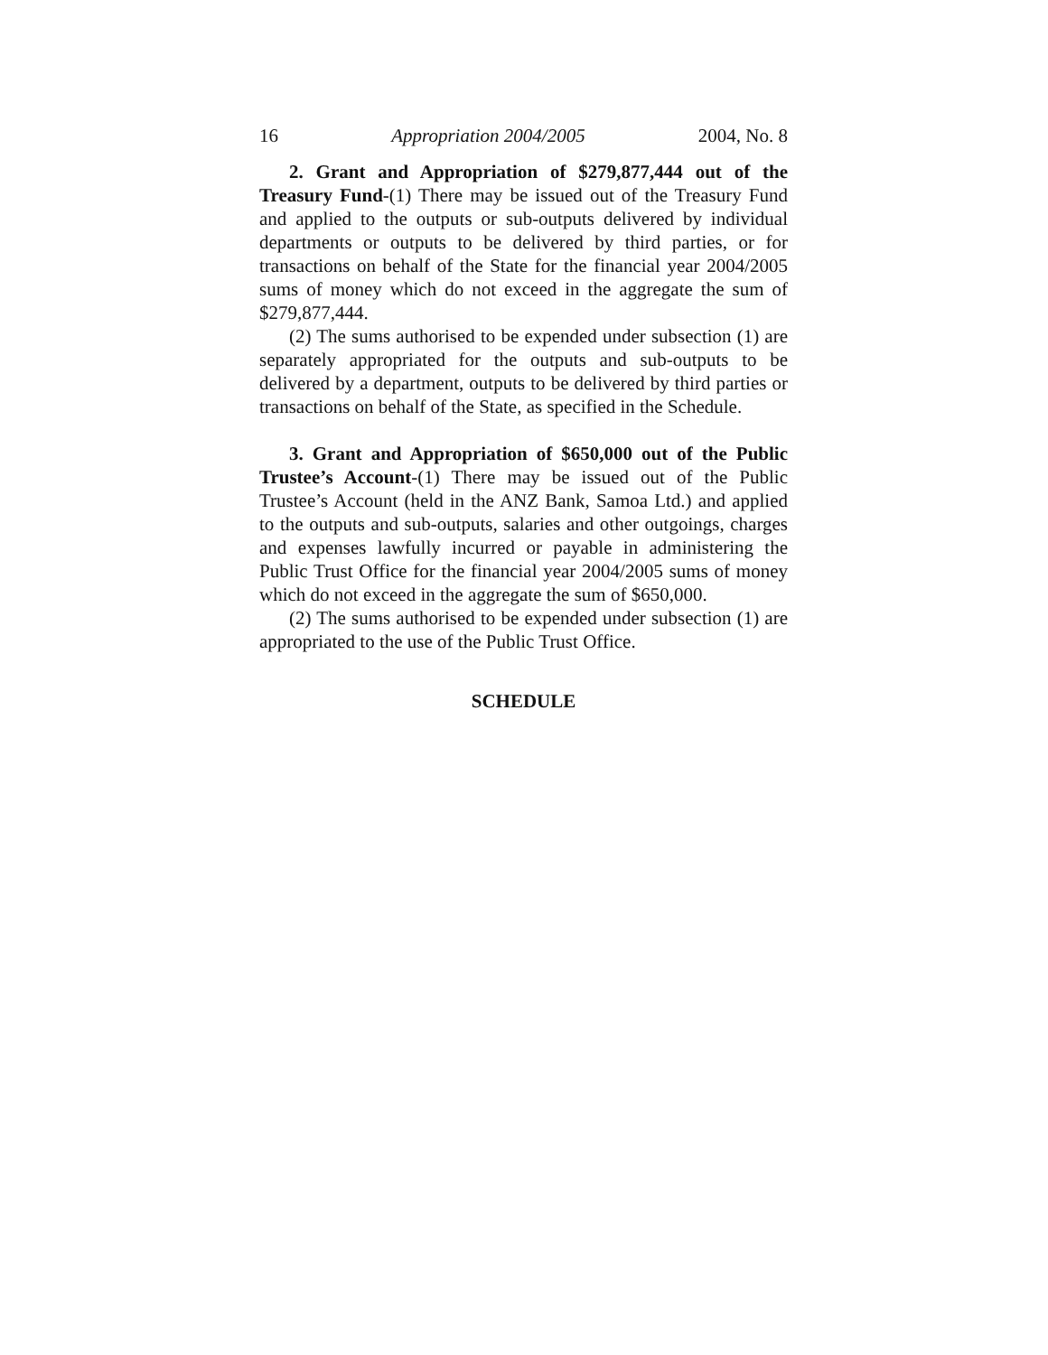16 Appropriation 2004/2005 2004, No. 8
2. Grant and Appropriation of $279,877,444 out of the Treasury Fund-(1) There may be issued out of the Treasury Fund and applied to the outputs or sub-outputs delivered by individual departments or outputs to be delivered by third parties, or for transactions on behalf of the State for the financial year 2004/2005 sums of money which do not exceed in the aggregate the sum of $279,877,444.
(2) The sums authorised to be expended under subsection (1) are separately appropriated for the outputs and sub-outputs to be delivered by a department, outputs to be delivered by third parties or transactions on behalf of the State, as specified in the Schedule.
3. Grant and Appropriation of $650,000 out of the Public Trustee’s Account-(1) There may be issued out of the Public Trustee’s Account (held in the ANZ Bank, Samoa Ltd.) and applied to the outputs and sub-outputs, salaries and other outgoings, charges and expenses lawfully incurred or payable in administering the Public Trust Office for the financial year 2004/2005 sums of money which do not exceed in the aggregate the sum of $650,000.
(2) The sums authorised to be expended under subsection (1) are appropriated to the use of the Public Trust Office.
SCHEDULE